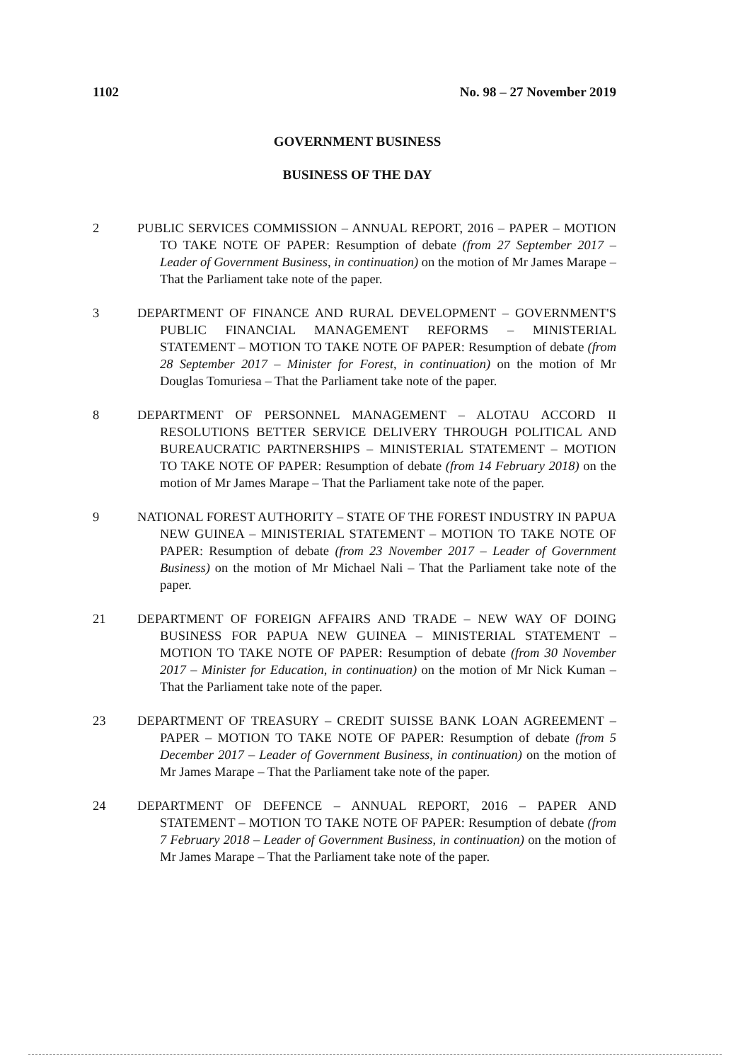1102 No. 98 – 27 November 2019
GOVERNMENT BUSINESS
BUSINESS OF THE DAY
2 PUBLIC SERVICES COMMISSION – ANNUAL REPORT, 2016 – PAPER – MOTION TO TAKE NOTE OF PAPER: Resumption of debate (from 27 September 2017 – Leader of Government Business, in continuation) on the motion of Mr James Marape – That the Parliament take note of the paper.
3 DEPARTMENT OF FINANCE AND RURAL DEVELOPMENT – GOVERNMENT'S PUBLIC FINANCIAL MANAGEMENT REFORMS – MINISTERIAL STATEMENT – MOTION TO TAKE NOTE OF PAPER: Resumption of debate (from 28 September 2017 – Minister for Forest, in continuation) on the motion of Mr Douglas Tomuriesa – That the Parliament take note of the paper.
8 DEPARTMENT OF PERSONNEL MANAGEMENT – ALOTAU ACCORD II RESOLUTIONS BETTER SERVICE DELIVERY THROUGH POLITICAL AND BUREAUCRATIC PARTNERSHIPS – MINISTERIAL STATEMENT – MOTION TO TAKE NOTE OF PAPER: Resumption of debate (from 14 February 2018) on the motion of Mr James Marape – That the Parliament take note of the paper.
9 NATIONAL FOREST AUTHORITY – STATE OF THE FOREST INDUSTRY IN PAPUA NEW GUINEA – MINISTERIAL STATEMENT – MOTION TO TAKE NOTE OF PAPER: Resumption of debate (from 23 November 2017 – Leader of Government Business) on the motion of Mr Michael Nali – That the Parliament take note of the paper.
21 DEPARTMENT OF FOREIGN AFFAIRS AND TRADE – NEW WAY OF DOING BUSINESS FOR PAPUA NEW GUINEA – MINISTERIAL STATEMENT – MOTION TO TAKE NOTE OF PAPER: Resumption of debate (from 30 November 2017 – Minister for Education, in continuation) on the motion of Mr Nick Kuman – That the Parliament take note of the paper.
23 DEPARTMENT OF TREASURY – CREDIT SUISSE BANK LOAN AGREEMENT – PAPER – MOTION TO TAKE NOTE OF PAPER: Resumption of debate (from 5 December 2017 – Leader of Government Business, in continuation) on the motion of Mr James Marape – That the Parliament take note of the paper.
24 DEPARTMENT OF DEFENCE – ANNUAL REPORT, 2016 – PAPER AND STATEMENT – MOTION TO TAKE NOTE OF PAPER: Resumption of debate (from 7 February 2018 – Leader of Government Business, in continuation) on the motion of Mr James Marape – That the Parliament take note of the paper.